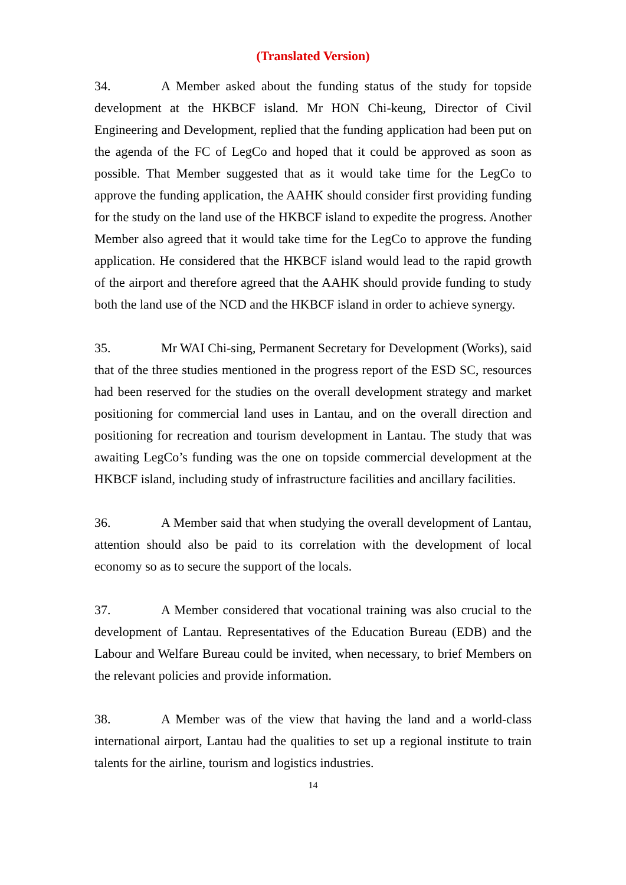(Translated Version)
34. A Member asked about the funding status of the study for topside development at the HKBCF island. Mr HON Chi-keung, Director of Civil Engineering and Development, replied that the funding application had been put on the agenda of the FC of LegCo and hoped that it could be approved as soon as possible. That Member suggested that as it would take time for the LegCo to approve the funding application, the AAHK should consider first providing funding for the study on the land use of the HKBCF island to expedite the progress. Another Member also agreed that it would take time for the LegCo to approve the funding application. He considered that the HKBCF island would lead to the rapid growth of the airport and therefore agreed that the AAHK should provide funding to study both the land use of the NCD and the HKBCF island in order to achieve synergy.
35. Mr WAI Chi-sing, Permanent Secretary for Development (Works), said that of the three studies mentioned in the progress report of the ESD SC, resources had been reserved for the studies on the overall development strategy and market positioning for commercial land uses in Lantau, and on the overall direction and positioning for recreation and tourism development in Lantau. The study that was awaiting LegCo’s funding was the one on topside commercial development at the HKBCF island, including study of infrastructure facilities and ancillary facilities.
36. A Member said that when studying the overall development of Lantau, attention should also be paid to its correlation with the development of local economy so as to secure the support of the locals.
37. A Member considered that vocational training was also crucial to the development of Lantau. Representatives of the Education Bureau (EDB) and the Labour and Welfare Bureau could be invited, when necessary, to brief Members on the relevant policies and provide information.
38. A Member was of the view that having the land and a world-class international airport, Lantau had the qualities to set up a regional institute to train talents for the airline, tourism and logistics industries.
14